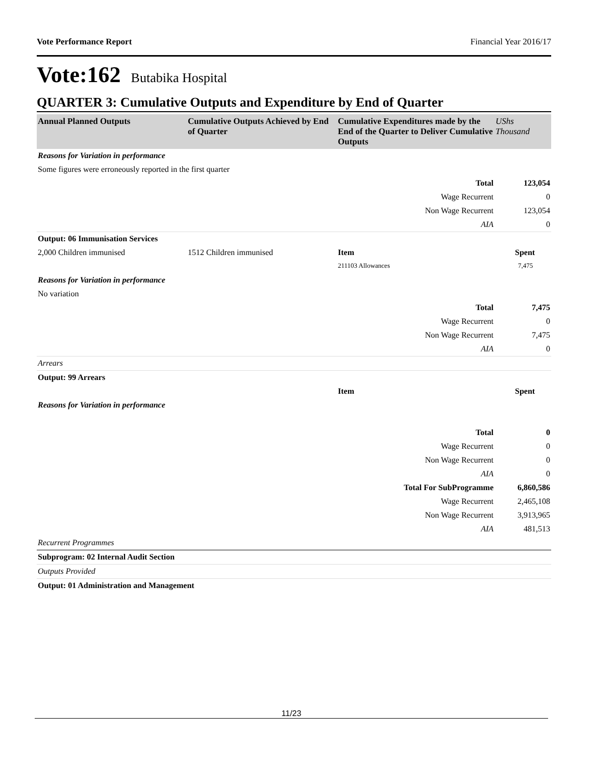Vote Performance Report Financial Year 2016/17
Vote:162 Butabika Hospital
QUARTER 3: Cumulative Outputs and Expenditure by End of Quarter
| Annual Planned Outputs | Cumulative Outputs Achieved by End of Quarter | Cumulative Expenditures made by the End of the Quarter to Deliver Cumulative Outputs | UShs Thousand |
| --- | --- | --- | --- |
| Reasons for Variation in performance | | | |
| Some figures were erroneously reported in the first quarter | | | |
| Total | | | 123,054 |
| Wage Recurrent | | | 0 |
| Non Wage Recurrent | | | 123,054 |
| AIA | | | 0 |
| Output: 06 Immunisation Services | | | |
| 2,000 Children immunised | 1512 Children immunised | Item | Spent |
| | | 211103 Allowances | 7,475 |
| Reasons for Variation in performance | | | |
| No variation | | | |
| Total | | | 7,475 |
| Wage Recurrent | | | 0 |
| Non Wage Recurrent | | | 7,475 |
| AIA | | | 0 |
| Arrears | | | |
| Output: 99 Arrears | | | |
| | | Item | Spent |
| Reasons for Variation in performance | | | |
| Total | | | 0 |
| Wage Recurrent | | | 0 |
| Non Wage Recurrent | | | 0 |
| AIA | | | 0 |
| Total For SubProgramme | | | 6,860,586 |
| Wage Recurrent | | | 2,465,108 |
| Non Wage Recurrent | | | 3,913,965 |
| AIA | | | 481,513 |
| Recurrent Programmes | | | |
| Subprogram: 02 Internal Audit Section | | | |
| Outputs Provided | | | |
| Output: 01 Administration and Management | | | |
11/23